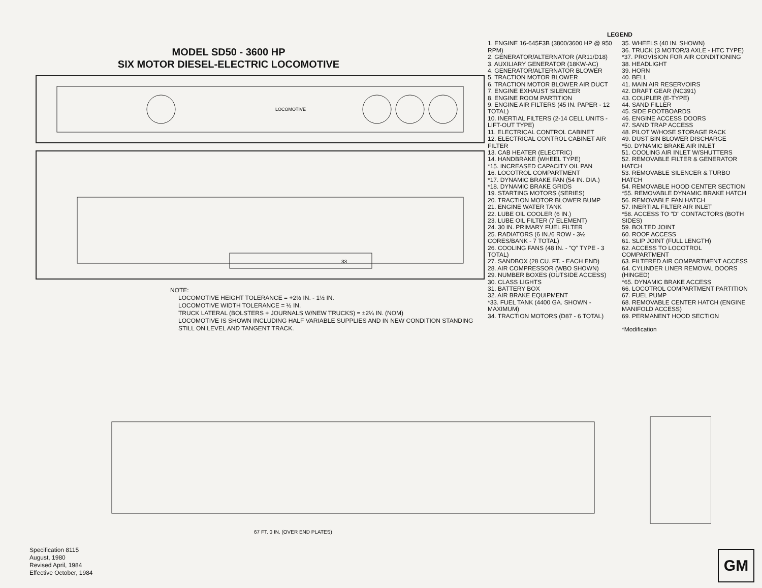MODEL SD50 - 3600 HP
SIX MOTOR DIESEL-ELECTRIC LOCOMOTIVE
LOCOMOTIVE
33
NOTE:
LOCOMOTIVE HEIGHT TOLERANCE = +2½ IN. - 1½ IN.
LOCOMOTIVE WIDTH TOLERANCE = ½ IN.
TRUCK LATERAL (BOLSTERS + JOURNALS W/NEW TRUCKS) = ±2¼ IN. (NOM)
LOCOMOTIVE IS SHOWN INCLUDING HALF VARIABLE SUPPLIES AND IN NEW CONDITION STANDING STILL ON LEVEL AND TANGENT TRACK.
LEGEND
1. ENGINE 16-645F3B (3800/3600 HP @ 950 RPM)
2. GENERATOR/ALTERNATOR (AR11/D18)
3. AUXILIARY GENERATOR (18KW-AC)
4. GENERATOR/ALTERNATOR BLOWER
5. TRACTION MOTOR BLOWER
6. TRACTION MOTOR BLOWER AIR DUCT
7. ENGINE EXHAUST SILENCER
8. ENGINE ROOM PARTITION
9. ENGINE AIR FILTERS (45 IN. PAPER - 12 TOTAL)
10. INERTIAL FILTERS (2-14 CELL UNITS - LIFT-OUT TYPE)
11. ELECTRICAL CONTROL CABINET
12. ELECTRICAL CONTROL CABINET AIR FILTER
13. CAB HEATER (ELECTRIC)
14. HANDBRAKE (WHEEL TYPE)
*15. INCREASED CAPACITY OIL PAN
16. LOCOTROL COMPARTMENT
*17. DYNAMIC BRAKE FAN (54 IN. DIA.)
*18. DYNAMIC BRAKE GRIDS
19. STARTING MOTORS (SERIES)
20. TRACTION MOTOR BLOWER BUMP
21. ENGINE WATER TANK
22. LUBE OIL COOLER (6 IN.)
23. LUBE OIL FILTER (7 ELEMENT)
24. 30 IN. PRIMARY FUEL FILTER
25. RADIATORS (6 IN./6 ROW - 3½ CORES/BANK - 7 TOTAL)
26. COOLING FANS (48 IN. - "Q" TYPE - 3 TOTAL)
27. SANDBOX (28 CU. FT. - EACH END)
28. AIR COMPRESSOR (WBO SHOWN)
29. NUMBER BOXES (OUTSIDE ACCESS)
30. CLASS LIGHTS
31. BATTERY BOX
32. AIR BRAKE EQUIPMENT
*33. FUEL TANK (4400 GA. SHOWN - MAXIMUM)
34. TRACTION MOTORS (D87 - 6 TOTAL)
35. WHEELS (40 IN. SHOWN)
36. TRUCK (3 MOTOR/3 AXLE - HTC TYPE)
*37. PROVISION FOR AIR CONDITIONING
38. HEADLIGHT
39. HORN
40. BELL
41. MAIN AIR RESERVOIRS
42. DRAFT GEAR (NC391)
43. COUPLER (E-TYPE)
44. SAND FILLER
45. SIDE FOOTBOARDS
46. ENGINE ACCESS DOORS
47. SAND TRAP ACCESS
48. PILOT W/HOSE STORAGE RACK
49. DUST BIN BLOWER DISCHARGE
*50. DYNAMIC BRAKE AIR INLET
51. COOLING AIR INLET W/SHUTTERS
52. REMOVABLE FILTER & GENERATOR HATCH
53. REMOVABLE SILENCER & TURBO HATCH
54. REMOVABLE HOOD CENTER SECTION
*55. REMOVABLE DYNAMIC BRAKE HATCH
56. REMOVABLE FAN HATCH
57. INERTIAL FILTER AIR INLET
*58. ACCESS TO "D" CONTACTORS (BOTH SIDES)
59. BOLTED JOINT
60. ROOF ACCESS
61. SLIP JOINT (FULL LENGTH)
62. ACCESS TO LOCOTROL COMPARTMENT
63. FILTERED AIR COMPARTMENT ACCESS
64. CYLINDER LINER REMOVAL DOORS (HINGED)
*65. DYNAMIC BRAKE ACCESS
66. LOCOTROL COMPARTMENT PARTITION
67. FUEL PUMP
68. REMOVABLE CENTER HATCH (ENGINE MANIFOLD ACCESS)
69. PERMANENT HOOD SECTION
*Modification
67 FT. 0 IN. (OVER END PLATES)
Specification 8115
August, 1980
Revised April, 1984
Effective October, 1984
GM